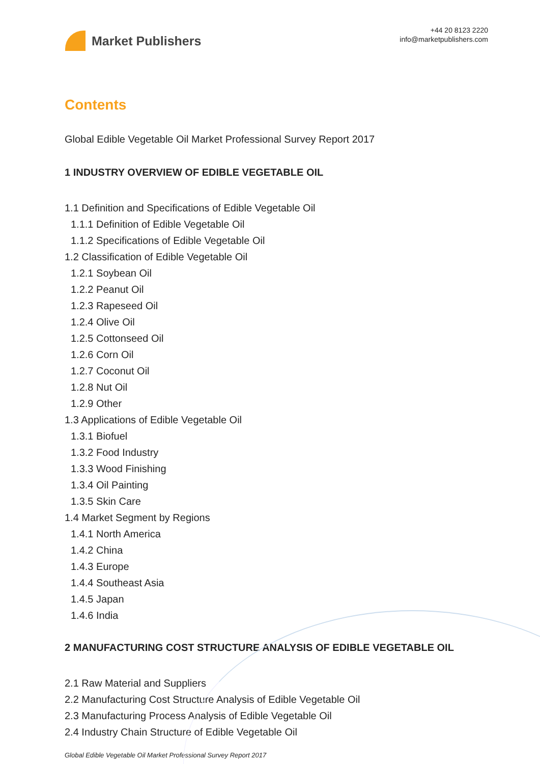Market Publishers
+44 20 8123 2220
info@marketpublishers.com
Contents
Global Edible Vegetable Oil Market Professional Survey Report 2017
1 INDUSTRY OVERVIEW OF EDIBLE VEGETABLE OIL
1.1 Definition and Specifications of Edible Vegetable Oil
1.1.1 Definition of Edible Vegetable Oil
1.1.2 Specifications of Edible Vegetable Oil
1.2 Classification of Edible Vegetable Oil
1.2.1 Soybean Oil
1.2.2 Peanut Oil
1.2.3 Rapeseed Oil
1.2.4 Olive Oil
1.2.5 Cottonseed Oil
1.2.6 Corn Oil
1.2.7 Coconut Oil
1.2.8 Nut Oil
1.2.9 Other
1.3 Applications of Edible Vegetable Oil
1.3.1 Biofuel
1.3.2 Food Industry
1.3.3 Wood Finishing
1.3.4 Oil Painting
1.3.5 Skin Care
1.4 Market Segment by Regions
1.4.1 North America
1.4.2 China
1.4.3 Europe
1.4.4 Southeast Asia
1.4.5 Japan
1.4.6 India
2 MANUFACTURING COST STRUCTURE ANALYSIS OF EDIBLE VEGETABLE OIL
2.1 Raw Material and Suppliers
2.2 Manufacturing Cost Structure Analysis of Edible Vegetable Oil
2.3 Manufacturing Process Analysis of Edible Vegetable Oil
2.4 Industry Chain Structure of Edible Vegetable Oil
Global Edible Vegetable Oil Market Professional Survey Report 2017